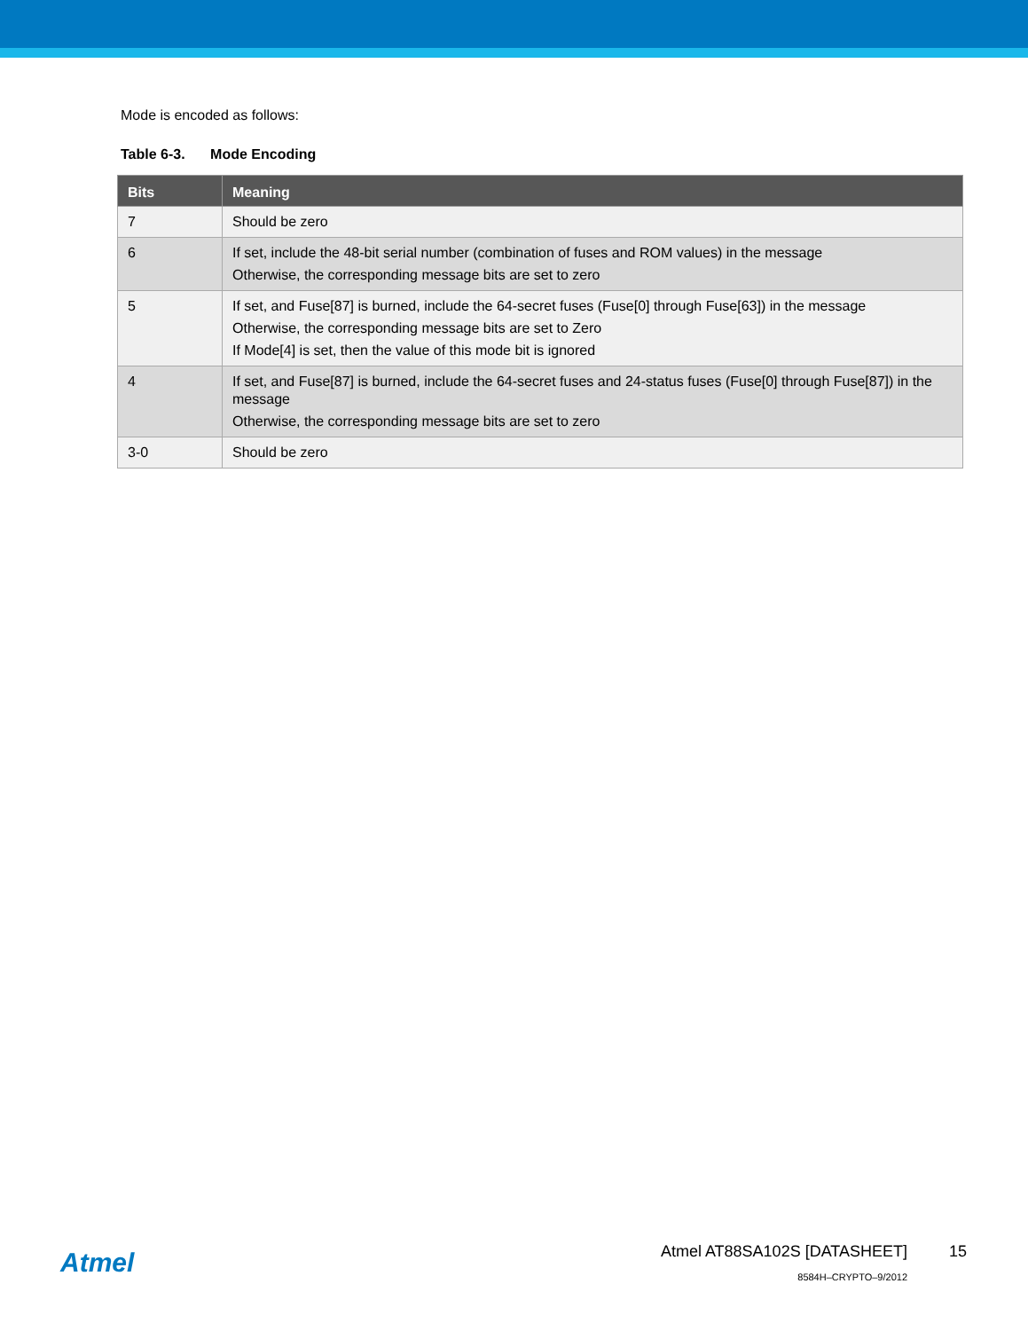Mode is encoded as follows:
Table 6-3. Mode Encoding
| Bits | Meaning |
| --- | --- |
| 7 | Should be zero |
| 6 | If set, include the 48-bit serial number (combination of fuses and ROM values) in the message Otherwise, the corresponding message bits are set to zero |
| 5 | If set, and Fuse[87] is burned, include the 64-secret fuses (Fuse[0] through Fuse[63]) in the message Otherwise, the corresponding message bits are set to Zero If Mode[4] is set, then the value of this mode bit is ignored |
| 4 | If set, and Fuse[87] is burned, include the 64-secret fuses and 24-status fuses (Fuse[0] through Fuse[87]) in the message Otherwise, the corresponding message bits are set to zero |
| 3-0 | Should be zero |
Atmel
Atmel AT88SA102S [DATASHEET]
8584H–CRYPTO–9/2012
15